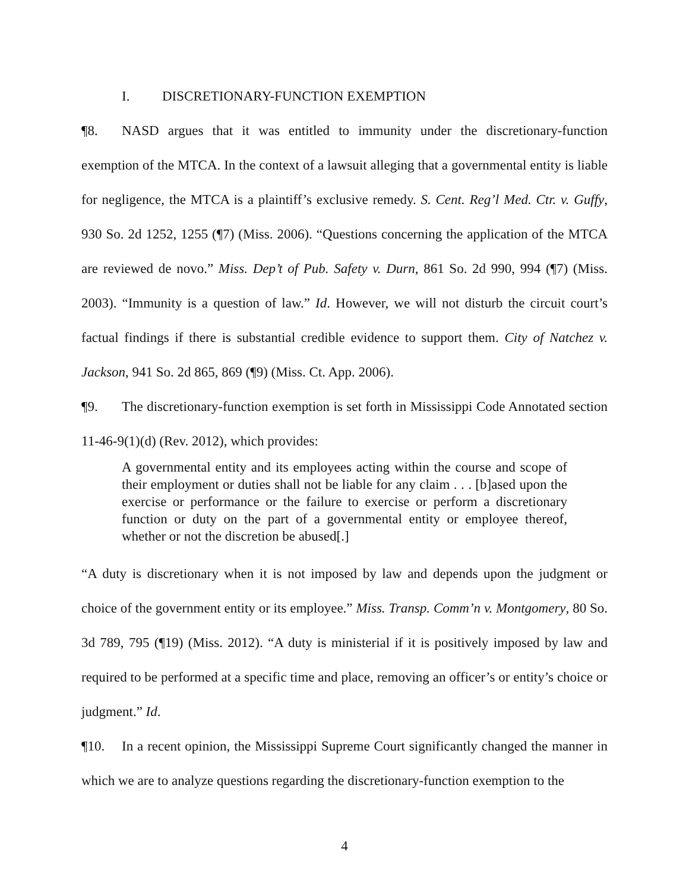I. DISCRETIONARY-FUNCTION EXEMPTION
¶8. NASD argues that it was entitled to immunity under the discretionary-function exemption of the MTCA. In the context of a lawsuit alleging that a governmental entity is liable for negligence, the MTCA is a plaintiff’s exclusive remedy. S. Cent. Reg’l Med. Ctr. v. Guffy, 930 So. 2d 1252, 1255 (¶7) (Miss. 2006). “Questions concerning the application of the MTCA are reviewed de novo.” Miss. Dep’t of Pub. Safety v. Durn, 861 So. 2d 990, 994 (¶7) (Miss. 2003). “Immunity is a question of law.” Id. However, we will not disturb the circuit court’s factual findings if there is substantial credible evidence to support them. City of Natchez v. Jackson, 941 So. 2d 865, 869 (¶9) (Miss. Ct. App. 2006).
¶9. The discretionary-function exemption is set forth in Mississippi Code Annotated section 11-46-9(1)(d) (Rev. 2012), which provides:
A governmental entity and its employees acting within the course and scope of their employment or duties shall not be liable for any claim . . . [b]ased upon the exercise or performance or the failure to exercise or perform a discretionary function or duty on the part of a governmental entity or employee thereof, whether or not the discretion be abused[.]
“A duty is discretionary when it is not imposed by law and depends upon the judgment or choice of the government entity or its employee.” Miss. Transp. Comm’n v. Montgomery, 80 So. 3d 789, 795 (¶19) (Miss. 2012). “A duty is ministerial if it is positively imposed by law and required to be performed at a specific time and place, removing an officer’s or entity’s choice or judgment.” Id.
¶10. In a recent opinion, the Mississippi Supreme Court significantly changed the manner in which we are to analyze questions regarding the discretionary-function exemption to the
4